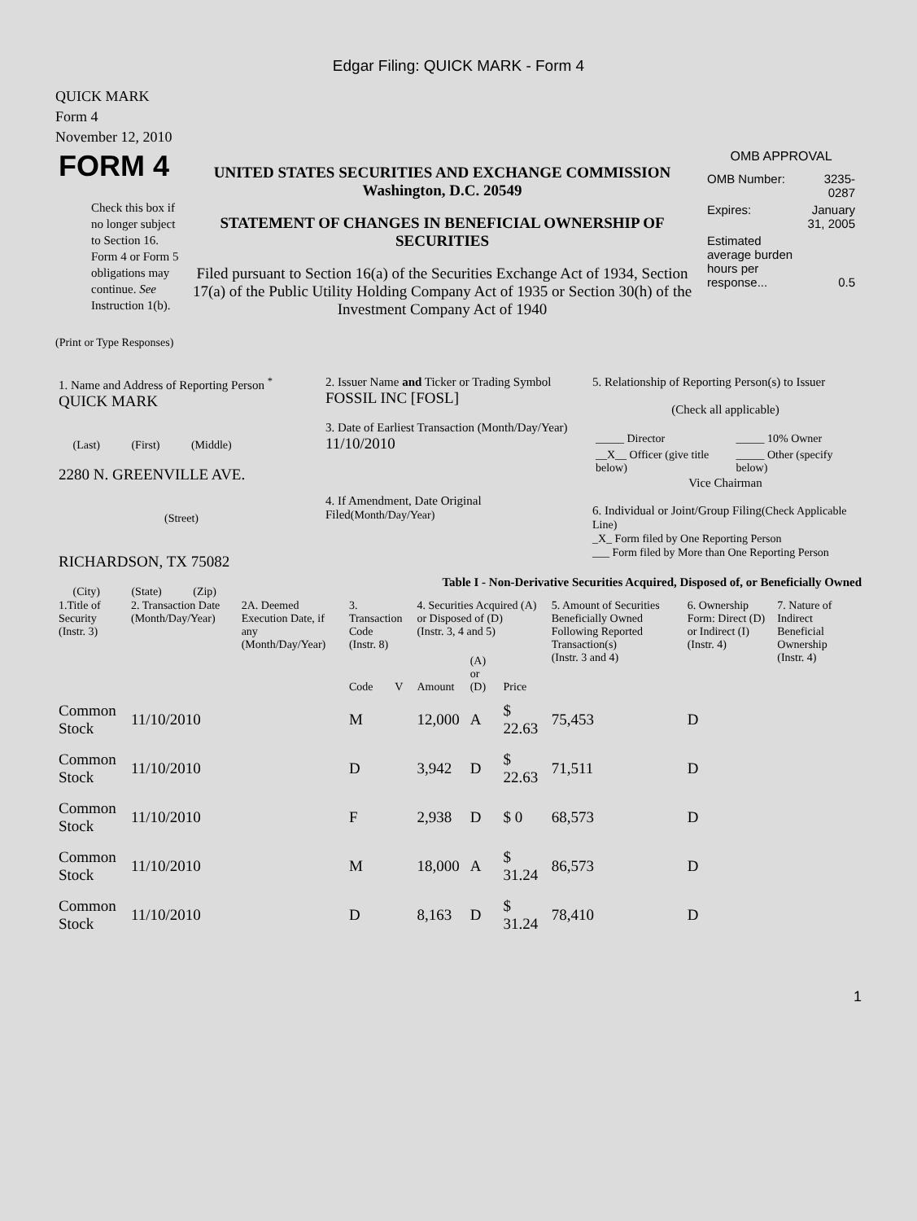Edgar Filing: QUICK MARK - Form 4
QUICK MARK
Form 4
November 12, 2010
| FORM 4 Check this box if no longer subject to Section 16. Form 4 or Form 5 obligations may continue. See Instruction 1(b). | UNITED STATES SECURITIES AND EXCHANGE COMMISSION Washington, D.C. 20549 STATEMENT OF CHANGES IN BENEFICIAL OWNERSHIP OF SECURITIES Filed pursuant to Section 16(a) of the Securities Exchange Act of 1934, Section 17(a) of the Public Utility Holding Company Act of 1935 or Section 30(h) of the Investment Company Act of 1940 | OMB APPROVAL / OMB Number: / 3235-0287 / / Expires: / January 31, 2005 / / Estimated average burden hours per response... / 0.5 / |
(Print or Type Responses)
| 1. Name and Address of Reporting Person <sup>*</sup> QUICK MARK (Last) (First) (Middle) 2280 N. GREENVILLE AVE. (Street) RICHARDSON, TX 75082 (City) (State) (Zip) | 2. Issuer Name and Ticker or Trading Symbol FOSSIL INC [FOSL] 3. Date of Earliest Transaction (Month/Day/Year) 11/10/2010 4. If Amendment, Date Original Filed (Month/Day/Year) | 5. Relationship of Reporting Person(s) to Issuer (Check all applicable) / _____ Director / _____ 10% Owner / / __X__ Officer (give title below) / _____ Other (specify below) / Vice Chairman 6. Individual or Joint/Group Filing (Check Applicable Line) _X_ Form filed by One Reporting Person ___ Form filed by More than One Reporting Person |
Table I - Non-Derivative Securities Acquired, Disposed of, or Beneficially Owned
| 1.Title of Security (Instr. 3) | 2. Transaction Date (Month/Day/Year) | 2A. Deemed Execution Date, if any (Month/Day/Year) | 3. Transaction Code (Instr. 8) | | 4. Securities Acquired (A) or Disposed of (D) (Instr. 3, 4 and 5) | | | 5. Amount of Securities Beneficially Owned Following Reported Transaction(s) (Instr. 3 and 4) | 6. Ownership Form: Direct (D) or Indirect (I) (Instr. 4) | 7. Nature of Indirect Beneficial Ownership (Instr. 4) |
| --- | --- | --- | --- | --- | --- | --- | --- | --- | --- | --- |
| | | | Code | V | Amount | (A) or (D) | Price | | | |
| Common Stock | 11/10/2010 | | M | | 12,000 | A | $ 22.63 | 75,453 | D | |
| Common Stock | 11/10/2010 | | D | | 3,942 | D | $ 22.63 | 71,511 | D | |
| Common Stock | 11/10/2010 | | F | | 2,938 | D | $ 0 | 68,573 | D | |
| Common Stock | 11/10/2010 | | M | | 18,000 | A | $ 31.24 | 86,573 | D | |
| Common Stock | 11/10/2010 | | D | | 8,163 | D | $ 31.24 | 78,410 | D | |
1